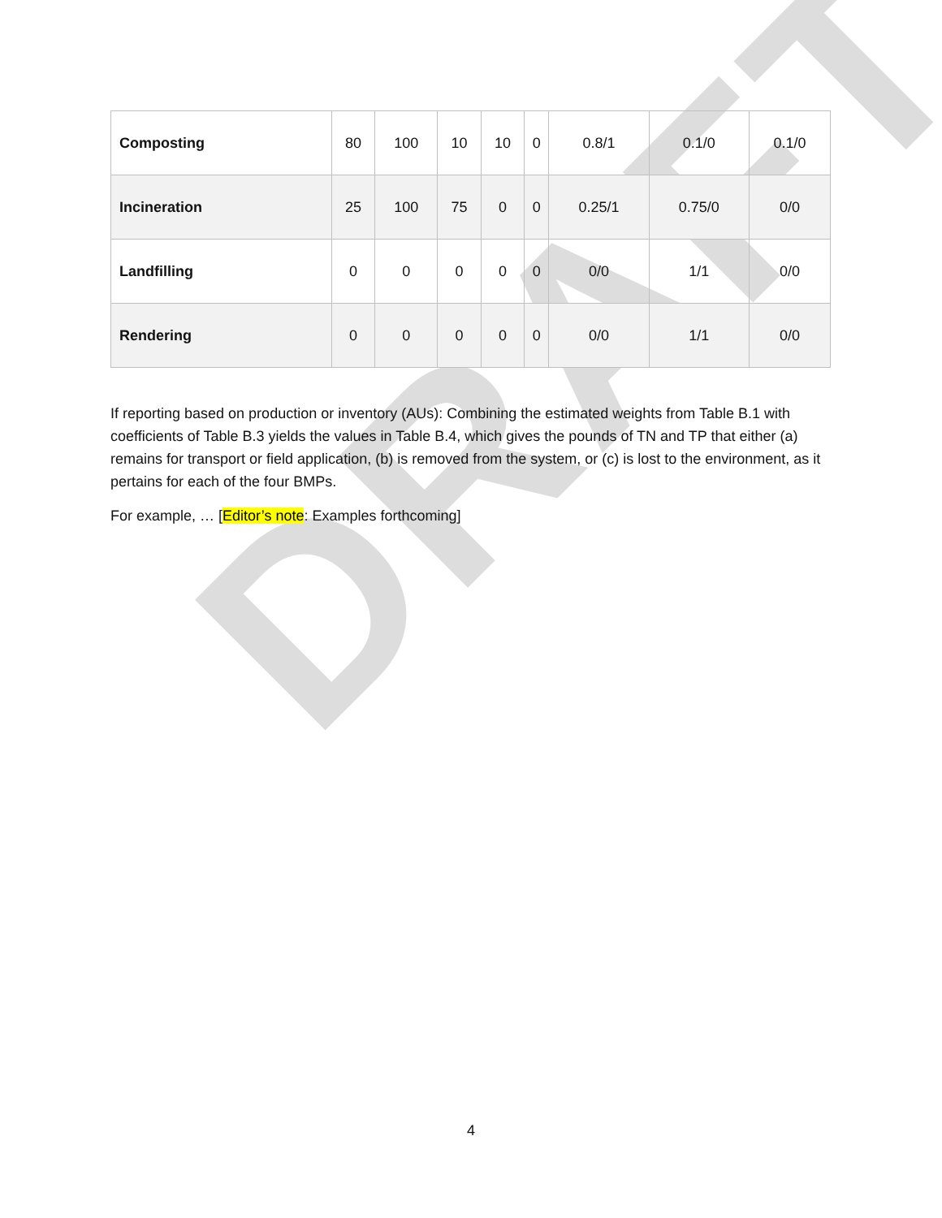DRAFT
| Composting | 80 | 100 | 10 | 10 | 0 | 0.8/1 | 0.1/0 | 0.1/0 |
| Incineration | 25 | 100 | 75 | 0 | 0 | 0.25/1 | 0.75/0 | 0/0 |
| Landfilling | 0 | 0 | 0 | 0 | 0 | 0/0 | 1/1 | 0/0 |
| Rendering | 0 | 0 | 0 | 0 | 0 | 0/0 | 1/1 | 0/0 |
If reporting based on production or inventory (AUs): Combining the estimated weights from Table B.1 with coefficients of Table B.3 yields the values in Table B.4, which gives the pounds of TN and TP that either (a) remains for transport or field application, (b) is removed from the system, or (c) is lost to the environment, as it pertains for each of the four BMPs.
For example, … [Editor’s note: Examples forthcoming]
4